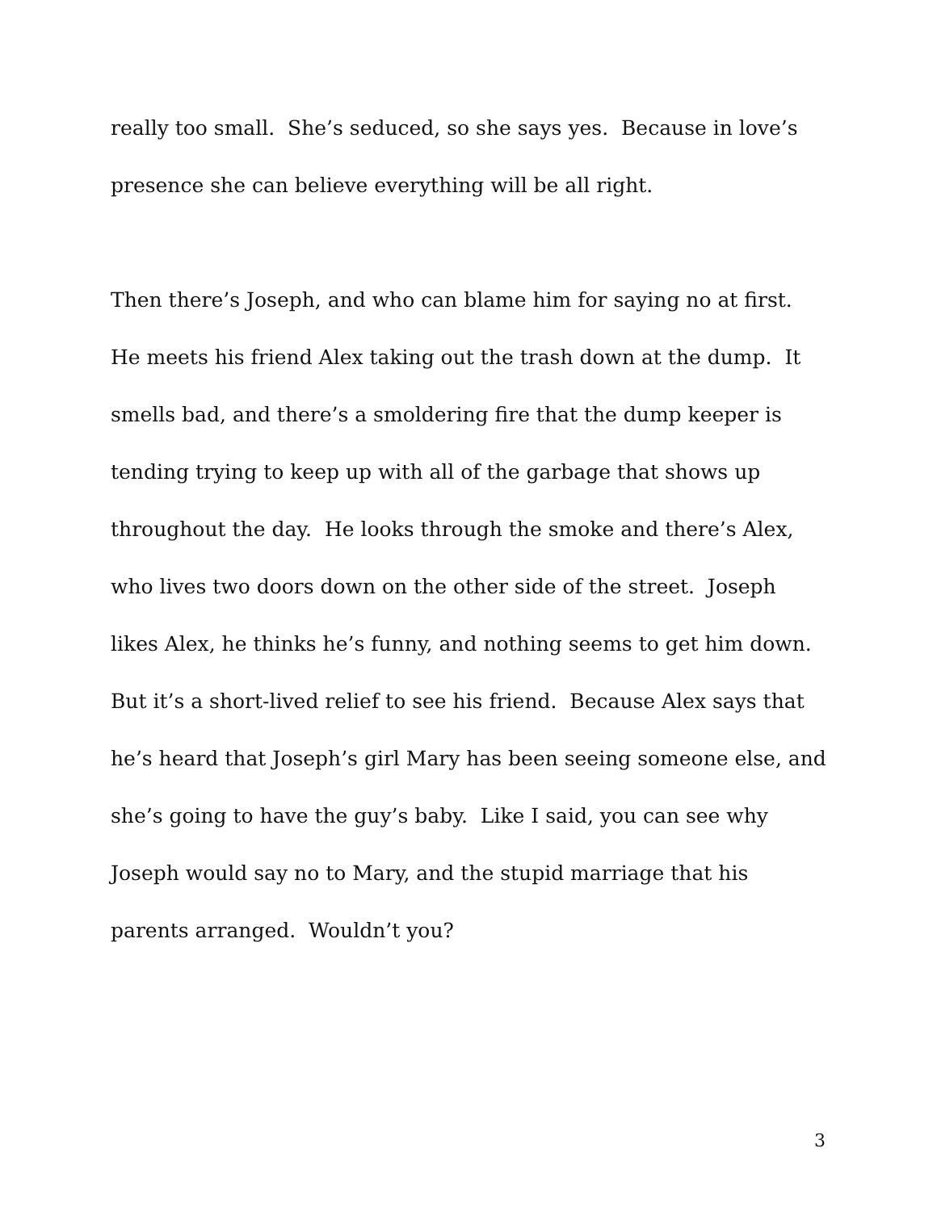really too small. She’s seduced, so she says yes. Because in love’s
presence she can believe everything will be all right.
Then there’s Joseph, and who can blame him for saying no at first.
He meets his friend Alex taking out the trash down at the dump. It
smells bad, and there’s a smoldering fire that the dump keeper is
tending trying to keep up with all of the garbage that shows up
throughout the day. He looks through the smoke and there’s Alex,
who lives two doors down on the other side of the street. Joseph
likes Alex, he thinks he’s funny, and nothing seems to get him down.
But it’s a short-lived relief to see his friend. Because Alex says that
he’s heard that Joseph’s girl Mary has been seeing someone else, and
she’s going to have the guy’s baby. Like I said, you can see why
Joseph would say no to Mary, and the stupid marriage that his
parents arranged. Wouldn’t you?
3